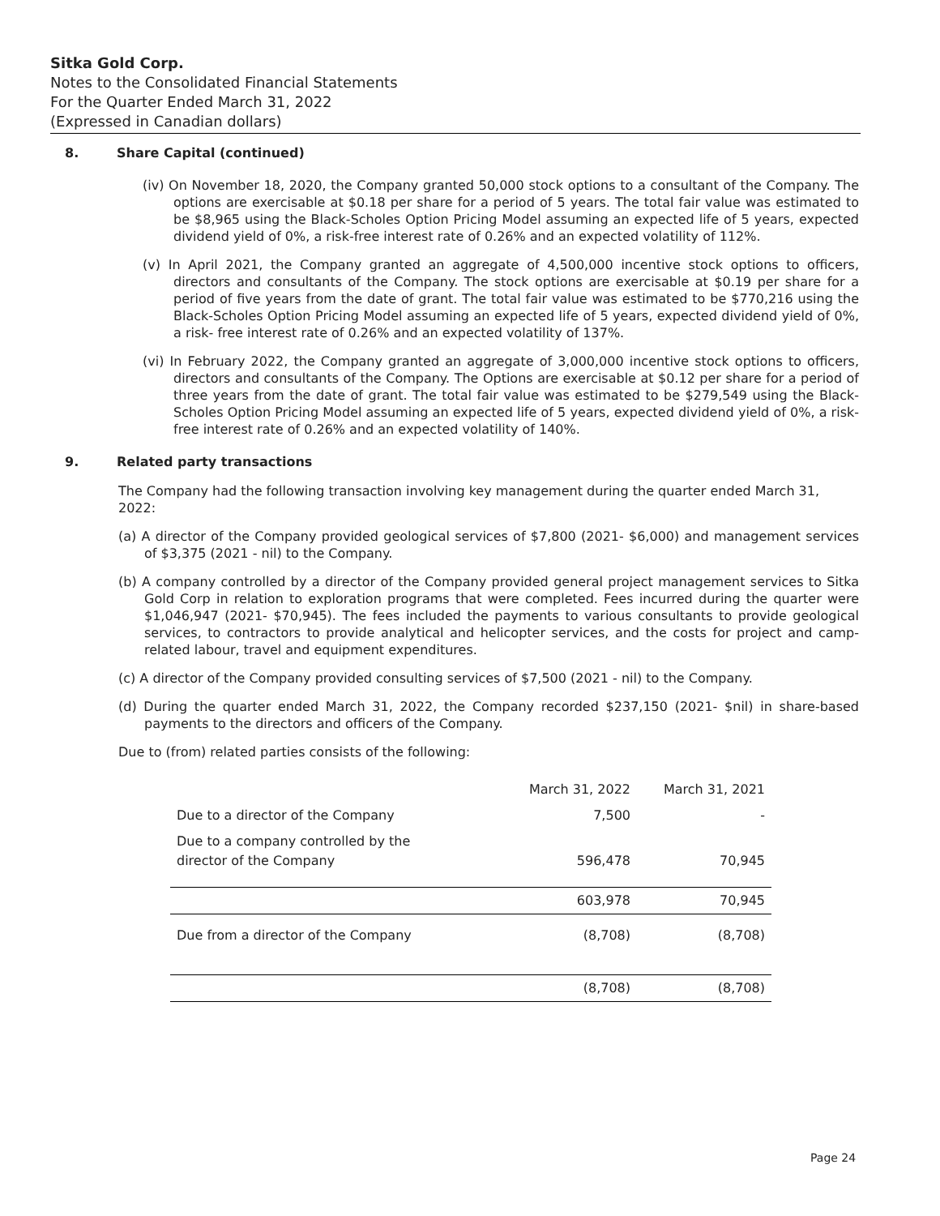Sitka Gold Corp.
Notes to the Consolidated Financial Statements
For the Quarter Ended March 31, 2022
(Expressed in Canadian dollars)
8. Share Capital (continued)
(iv) On November 18, 2020, the Company granted 50,000 stock options to a consultant of the Company. The options are exercisable at $0.18 per share for a period of 5 years. The total fair value was estimated to be $8,965 using the Black-Scholes Option Pricing Model assuming an expected life of 5 years, expected dividend yield of 0%, a risk-free interest rate of 0.26% and an expected volatility of 112%.
(v) In April 2021, the Company granted an aggregate of 4,500,000 incentive stock options to officers, directors and consultants of the Company. The stock options are exercisable at $0.19 per share for a period of five years from the date of grant. The total fair value was estimated to be $770,216 using the Black-Scholes Option Pricing Model assuming an expected life of 5 years, expected dividend yield of 0%, a risk- free interest rate of 0.26% and an expected volatility of 137%.
(vi) In February 2022, the Company granted an aggregate of 3,000,000 incentive stock options to officers, directors and consultants of the Company. The Options are exercisable at $0.12 per share for a period of three years from the date of grant. The total fair value was estimated to be $279,549 using the Black-Scholes Option Pricing Model assuming an expected life of 5 years, expected dividend yield of 0%, a risk- free interest rate of 0.26% and an expected volatility of 140%.
9. Related party transactions
The Company had the following transaction involving key management during the quarter ended March 31, 2022:
(a) A director of the Company provided geological services of $7,800 (2021- $6,000) and management services of $3,375 (2021 - nil) to the Company.
(b) A company controlled by a director of the Company provided general project management services to Sitka Gold Corp in relation to exploration programs that were completed. Fees incurred during the quarter were $1,046,947 (2021- $70,945). The fees included the payments to various consultants to provide geological services, to contractors to provide analytical and helicopter services, and the costs for project and camp-related labour, travel and equipment expenditures.
(c) A director of the Company provided consulting services of $7,500 (2021 - nil) to the Company.
(d) During the quarter ended March 31, 2022, the Company recorded $237,150 (2021- $nil) in share-based payments to the directors and officers of the Company.
Due to (from) related parties consists of the following:
| | March 31, 2022 | March 31, 2021 |
| --- | --- | --- |
| Due to a director of the Company | 7,500 | - |
| Due to a company controlled by the director of the Company | 596,478 | 70,945 |
| | 603,978 | 70,945 |
| Due from a director of the Company | (8,708) | (8,708) |
| | (8,708) | (8,708) |
Page 24